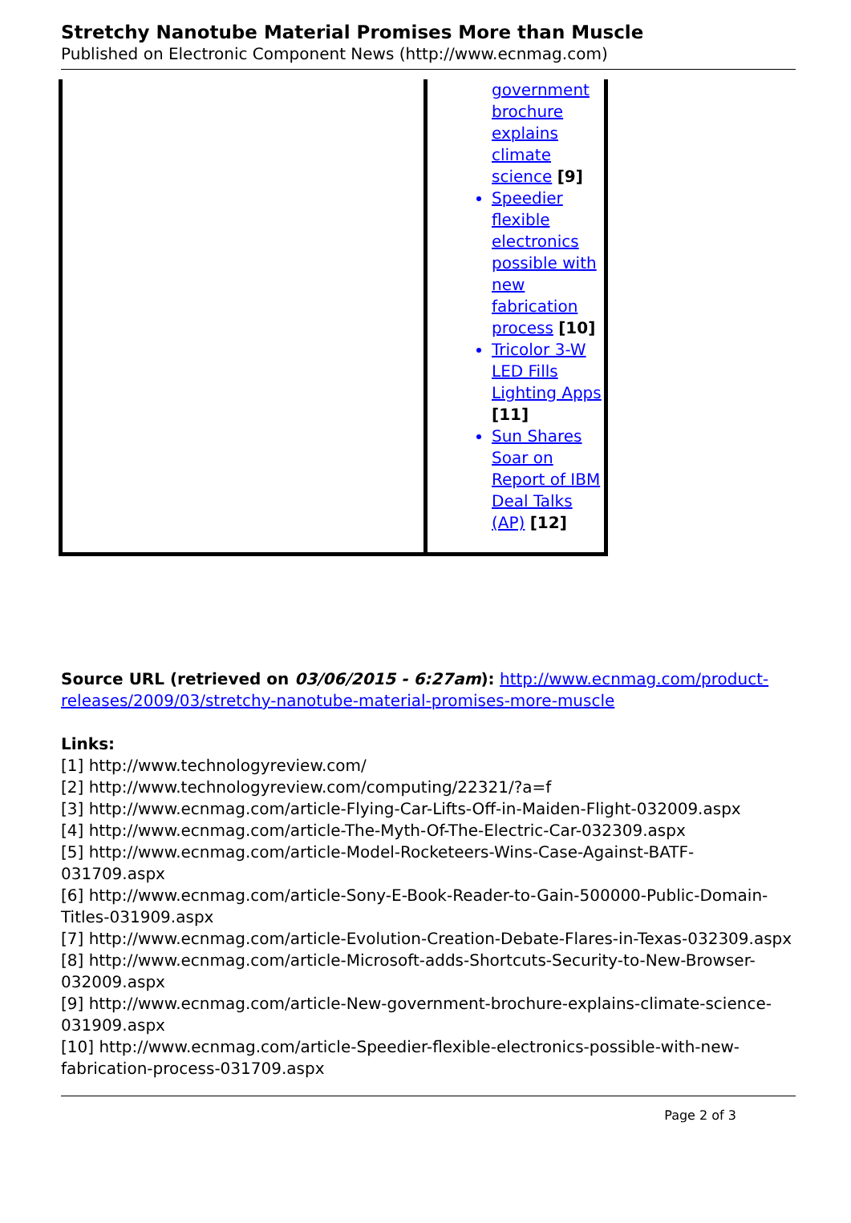Stretchy Nanotube Material Promises More than Muscle
Published on Electronic Component News (http://www.ecnmag.com)
| | government brochure explains climate science [9] Speedier flexible electronics possible with new fabrication process [10] Tricolor 3-W LED Fills Lighting Apps [11] Sun Shares Soar on Report of IBM Deal Talks (AP) [12] |
Source URL (retrieved on 03/06/2015 - 6:27am): http://www.ecnmag.com/product-releases/2009/03/stretchy-nanotube-material-promises-more-muscle
Links:
[1] http://www.technologyreview.com/
[2] http://www.technologyreview.com/computing/22321/?a=f
[3] http://www.ecnmag.com/article-Flying-Car-Lifts-Off-in-Maiden-Flight-032009.aspx
[4] http://www.ecnmag.com/article-The-Myth-Of-The-Electric-Car-032309.aspx
[5] http://www.ecnmag.com/article-Model-Rocketeers-Wins-Case-Against-BATF-031709.aspx
[6] http://www.ecnmag.com/article-Sony-E-Book-Reader-to-Gain-500000-Public-Domain-Titles-031909.aspx
[7] http://www.ecnmag.com/article-Evolution-Creation-Debate-Flares-in-Texas-032309.aspx
[8] http://www.ecnmag.com/article-Microsoft-adds-Shortcuts-Security-to-New-Browser-032009.aspx
[9] http://www.ecnmag.com/article-New-government-brochure-explains-climate-science-031909.aspx
[10] http://www.ecnmag.com/article-Speedier-flexible-electronics-possible-with-new-fabrication-process-031709.aspx
Page 2 of 3